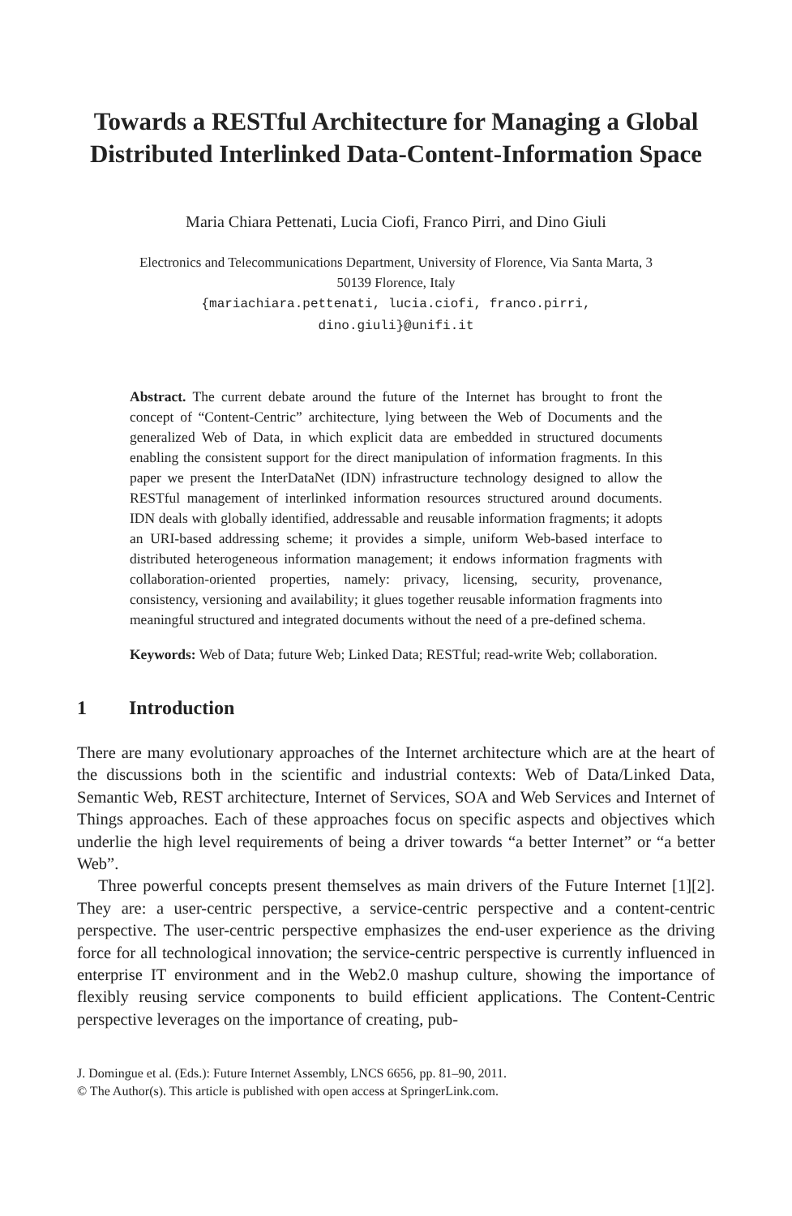Towards a RESTful Architecture for Managing a Global Distributed Interlinked Data-Content-Information Space
Maria Chiara Pettenati, Lucia Ciofi, Franco Pirri, and Dino Giuli
Electronics and Telecommunications Department, University of Florence, Via Santa Marta, 3
50139 Florence, Italy
{mariachiara.pettenati, lucia.ciofi, franco.pirri,
dino.giuli}@unifi.it
Abstract. The current debate around the future of the Internet has brought to front the concept of “Content-Centric” architecture, lying between the Web of Documents and the generalized Web of Data, in which explicit data are embedded in structured documents enabling the consistent support for the direct manipulation of information fragments. In this paper we present the InterDataNet (IDN) infrastructure technology designed to allow the RESTful management of interlinked information resources structured around documents. IDN deals with globally identified, addressable and reusable information fragments; it adopts an URI-based addressing scheme; it provides a simple, uniform Web-based interface to distributed heterogeneous information management; it endows information fragments with collaboration-oriented properties, namely: privacy, licensing, security, provenance, consistency, versioning and availability; it glues together reusable information fragments into meaningful structured and integrated documents without the need of a pre-defined schema.
Keywords: Web of Data; future Web; Linked Data; RESTful; read-write Web; collaboration.
1 Introduction
There are many evolutionary approaches of the Internet architecture which are at the heart of the discussions both in the scientific and industrial contexts: Web of Data/Linked Data, Semantic Web, REST architecture, Internet of Services, SOA and Web Services and Internet of Things approaches. Each of these approaches focus on specific aspects and objectives which underlie the high level requirements of being a driver towards “a better Internet” or “a better Web”.
Three powerful concepts present themselves as main drivers of the Future Internet [1][2]. They are: a user-centric perspective, a service-centric perspective and a content-centric perspective. The user-centric perspective emphasizes the end-user experience as the driving force for all technological innovation; the service-centric perspective is currently influenced in enterprise IT environment and in the Web2.0 mashup culture, showing the importance of flexibly reusing service components to build efficient applications. The Content-Centric perspective leverages on the importance of creating, pub-
J. Domingue et al. (Eds.): Future Internet Assembly, LNCS 6656, pp. 81–90, 2011.
© The Author(s). This article is published with open access at SpringerLink.com.